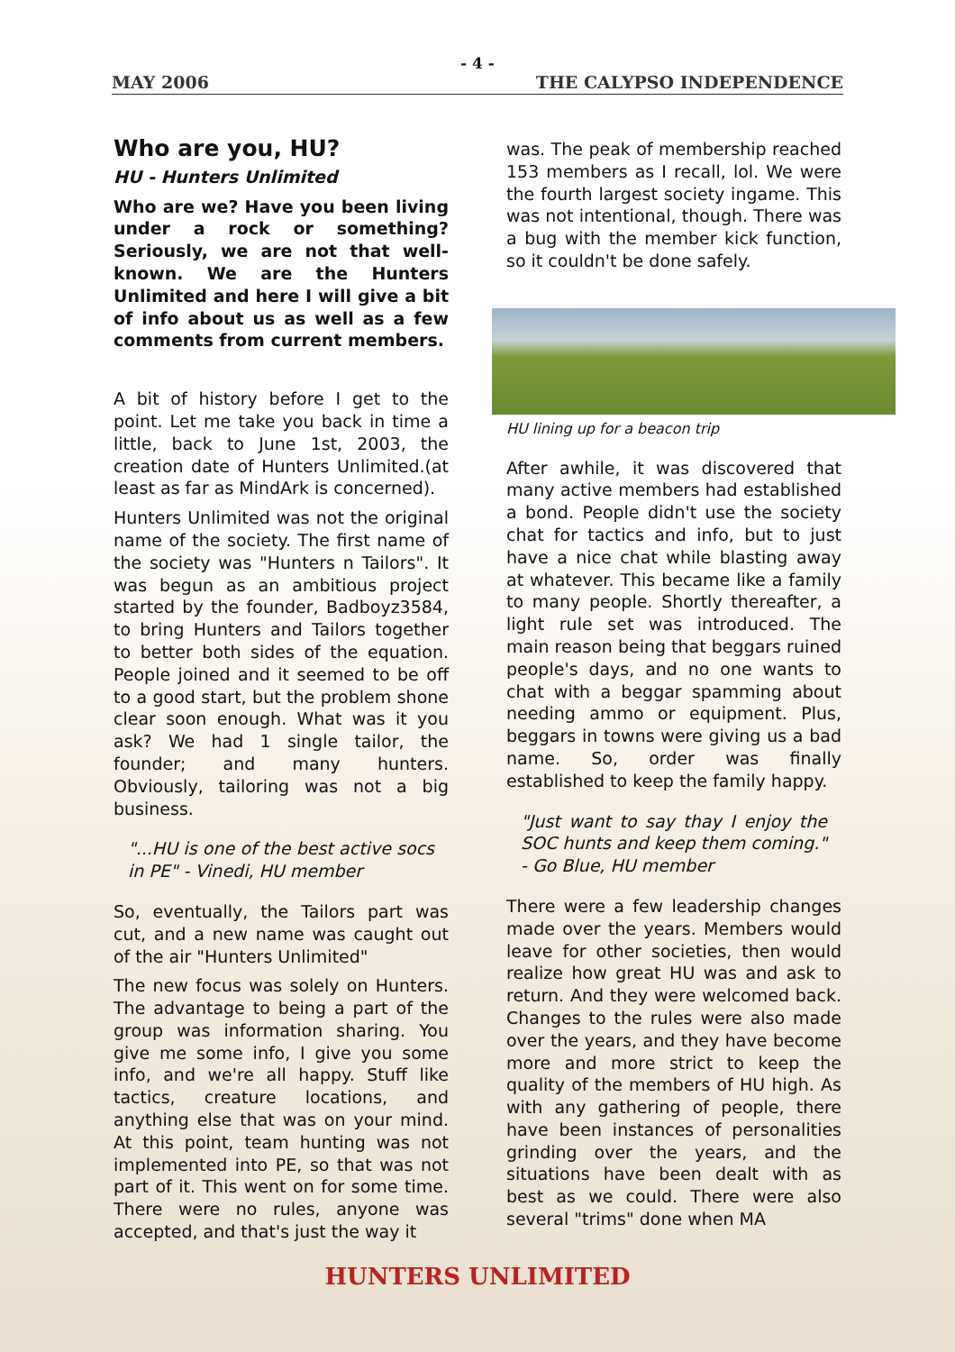- 4 -
MAY 2006 THE CALYPSO INDEPENDENCE
Who are you, HU?
HU - Hunters Unlimited
Who are we? Have you been living under a rock or something? Seriously, we are not that well-known. We are the Hunters Unlimited and here I will give a bit of info about us as well as a few comments from current members.
A bit of history before I get to the point. Let me take you back in time a little, back to June 1st, 2003, the creation date of Hunters Unlimited.(at least as far as MindArk is concerned).
Hunters Unlimited was not the original name of the society. The first name of the society was "Hunters n Tailors". It was begun as an ambitious project started by the founder, Badboyz3584, to bring Hunters and Tailors together to better both sides of the equation. People joined and it seemed to be off to a good start, but the problem shone clear soon enough. What was it you ask? We had 1 single tailor, the founder; and many hunters. Obviously, tailoring was not a big business.
"...HU is one of the best active socs in PE" - Vinedi, HU member
So, eventually, the Tailors part was cut, and a new name was caught out of the air "Hunters Unlimited"
The new focus was solely on Hunters. The advantage to being a part of the group was information sharing. You give me some info, I give you some info, and we're all happy. Stuff like tactics, creature locations, and anything else that was on your mind. At this point, team hunting was not implemented into PE, so that was not part of it. This went on for some time. There were no rules, anyone was accepted, and that's just the way it
was. The peak of membership reached 153 members as I recall, lol. We were the fourth largest society ingame. This was not intentional, though. There was a bug with the member kick function, so it couldn't be done safely.
HU lining up for a beacon trip
After awhile, it was discovered that many active members had established a bond. People didn't use the society chat for tactics and info, but to just have a nice chat while blasting away at whatever. This became like a family to many people. Shortly thereafter, a light rule set was introduced. The main reason being that beggars ruined people's days, and no one wants to chat with a beggar spamming about needing ammo or equipment. Plus, beggars in towns were giving us a bad name. So, order was finally established to keep the family happy.
"Just want to say thay I enjoy the SOC hunts and keep them coming." - Go Blue, HU member
There were a few leadership changes made over the years. Members would leave for other societies, then would realize how great HU was and ask to return. And they were welcomed back. Changes to the rules were also made over the years, and they have become more and more strict to keep the quality of the members of HU high. As with any gathering of people, there have been instances of personalities grinding over the years, and the situations have been dealt with as best as we could. There were also several "trims" done when MA
HUNTERS UNLIMITED